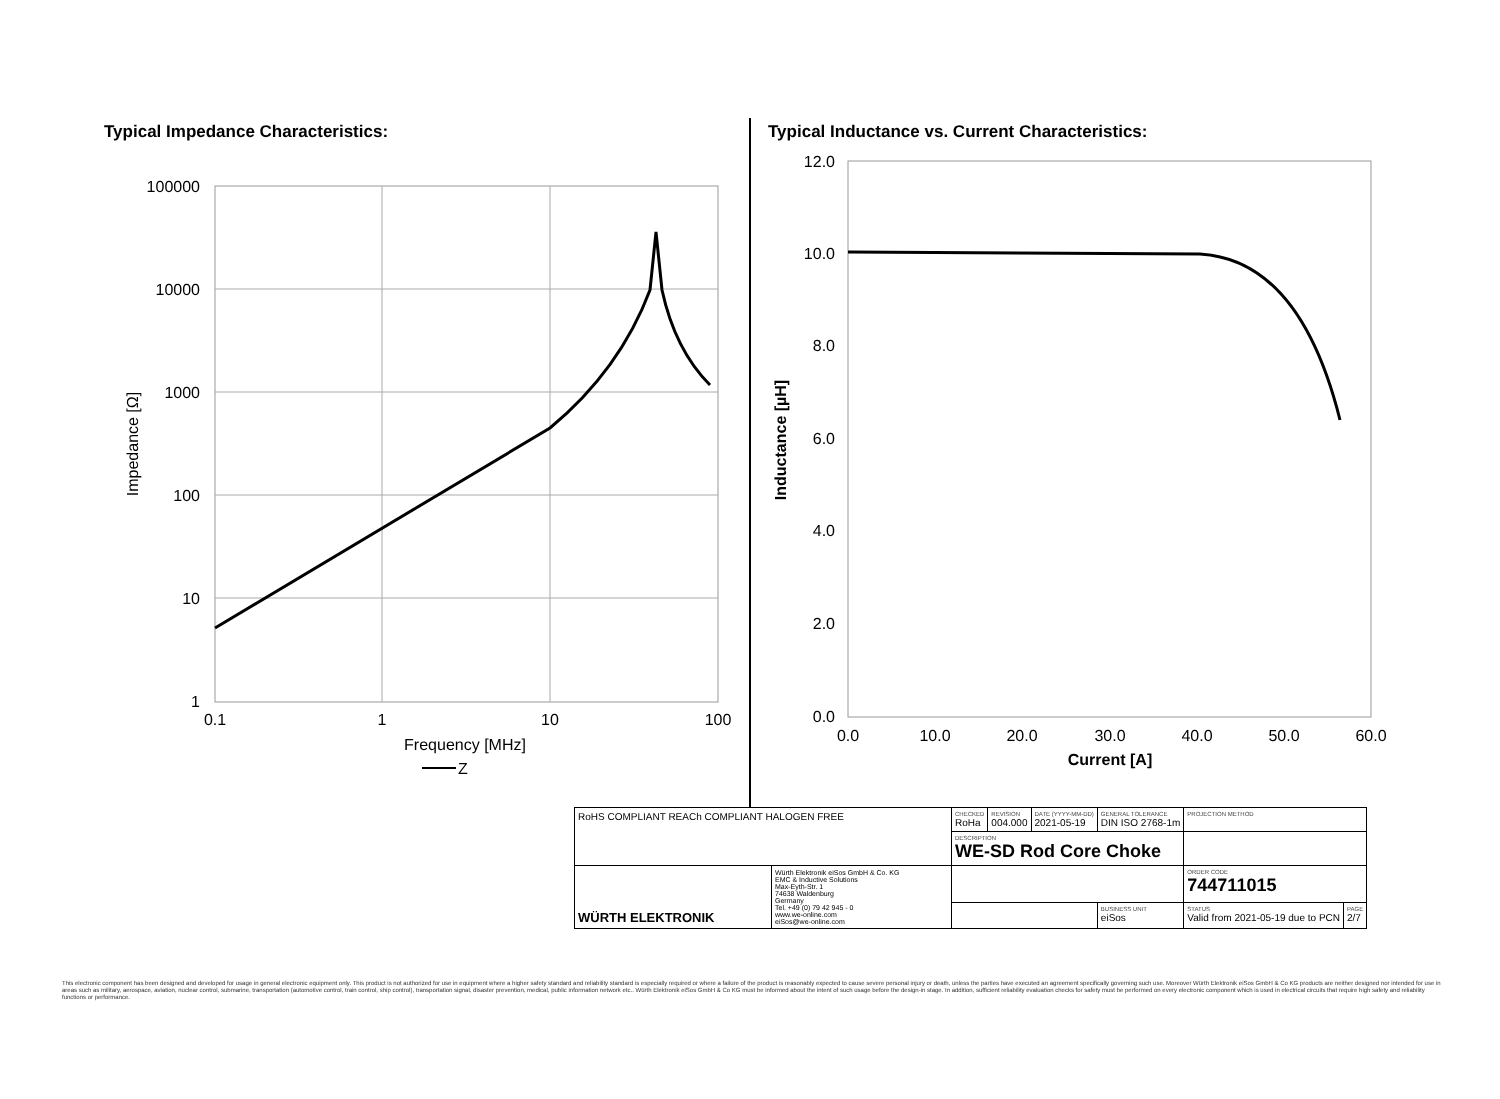Typical Impedance Characteristics:
Typical Inductance vs. Current Characteristics:
100000
10000
1000
100
10
1
0.1
1
10
100
Frequency [MHz]
Z
Impedance [Ω]
12.0
10.0
8.0
6.0
4.0
2.0
0.0
0.0
10.0
20.0
30.0
40.0
50.0
60.0
Current [A]
Inductance [µH]
| RoHS COMPLIANT REACh COMPLIANT HALOGEN FREE | | CHECKED RoHa | REVISION 004.000 | DATE (YYYY-MM-DD) 2021-05-19 | GENERAL TOLERANCE DIN ISO 2768-1m | | PROJECTION METHOD | |
| | | DESCRIPTION WE-SD Rod Core Choke | | | | | | |
| WÜRTH ELEKTRONIK | Würth Elektronik eiSos GmbH & Co. KG EMC & Inductive Solutions Max-Eyth-Str. 1 74638 Waldenburg Germany Tel. +49 (0) 79 42 945 - 0 www.we-online.com eiSos@we-online.com | | | | | | ORDER CODE 744711015 | |
| | | | | | | BUSINESS UNIT eiSos | STATUS Valid from 2021-05-19 due to PCN | PAGE 2/7 |
This electronic component has been designed and developed for usage in general electronic equipment only. This product is not authorized for use in equipment where a higher safety standard and reliability standard is especially required or where a failure of the product is reasonably expected to cause severe personal injury or death, unless the parties have executed an agreement specifically governing such use. Moreover Würth Elektronik eiSos GmbH & Co KG products are neither designed nor intended for use in areas such as military, aerospace, aviation, nuclear control, submarine, transportation (automotive control, train control, ship control), transportation signal, disaster prevention, medical, public information network etc.. Würth Elektronik eiSos GmbH & Co KG must be informed about the intent of such usage before the design-in stage. In addition, sufficient reliability evaluation checks for safety must be performed on every electronic component which is used in electrical circuits that require high safety and reliability functions or performance.